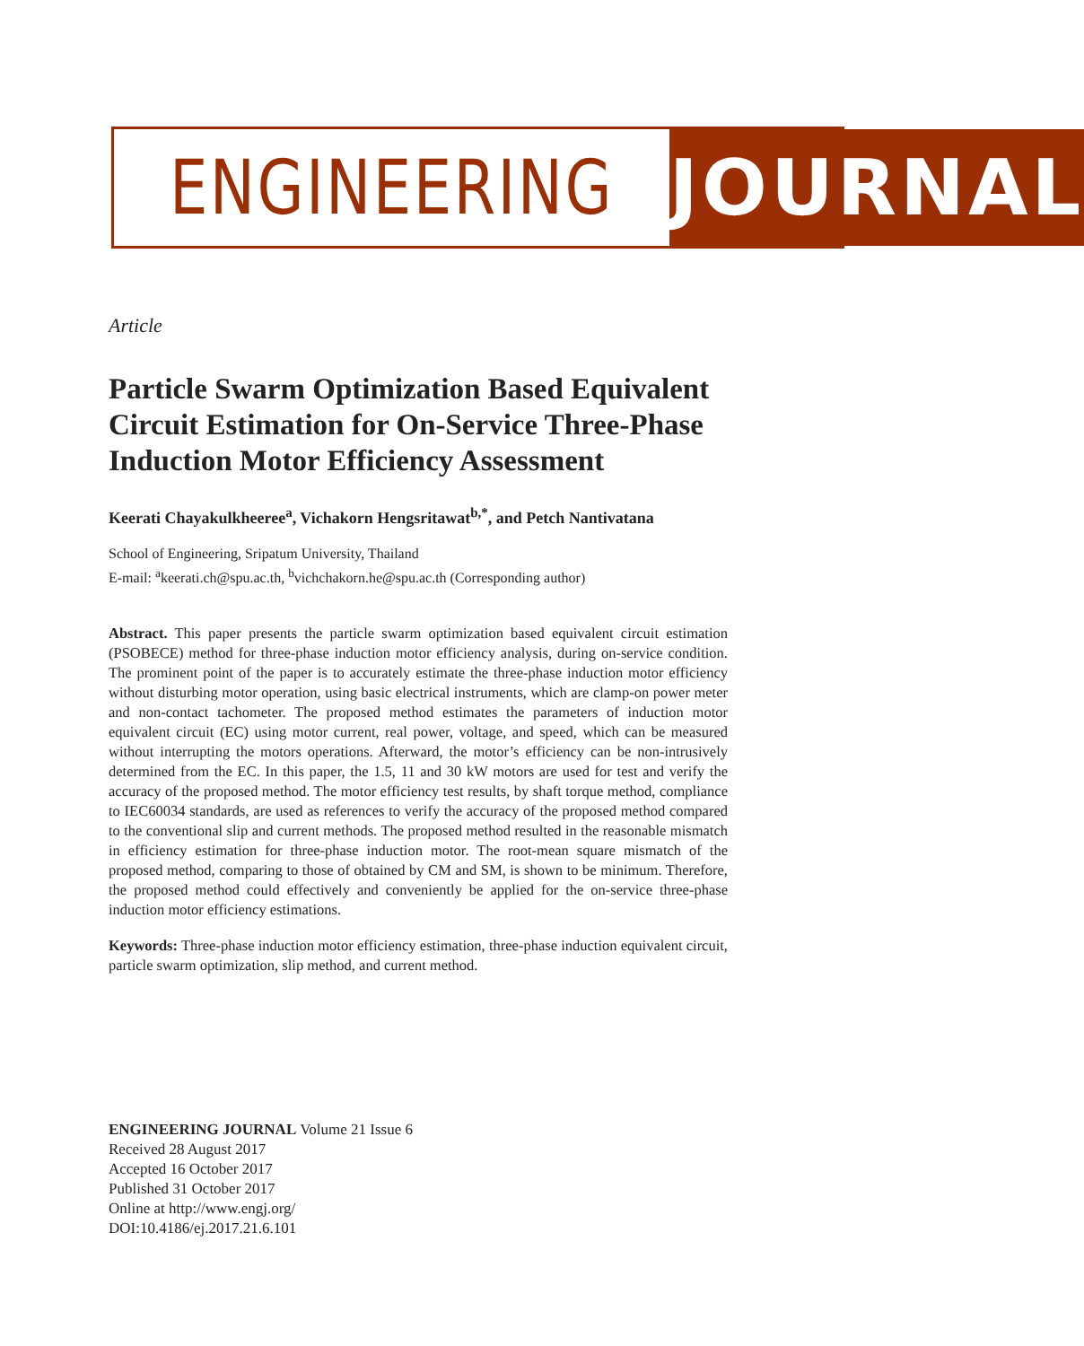ENGINEERING JOURNAL
Article
Particle Swarm Optimization Based Equivalent Circuit Estimation for On-Service Three-Phase Induction Motor Efficiency Assessment
Keerati Chayakulkheeree<sup>a</sup>, Vichakorn Hengsritawat<sup>b,*</sup>, and Petch Nantivatana
School of Engineering, Sripatum University, Thailand
E-mail: <sup>a</sup>keerati.ch@spu.ac.th, <sup>b</sup>vichchakorn.he@spu.ac.th (Corresponding author)
Abstract. This paper presents the particle swarm optimization based equivalent circuit estimation (PSOBECE) method for three-phase induction motor efficiency analysis, during on-service condition. The prominent point of the paper is to accurately estimate the three-phase induction motor efficiency without disturbing motor operation, using basic electrical instruments, which are clamp-on power meter and non-contact tachometer. The proposed method estimates the parameters of induction motor equivalent circuit (EC) using motor current, real power, voltage, and speed, which can be measured without interrupting the motors operations. Afterward, the motor’s efficiency can be non-intrusively determined from the EC. In this paper, the 1.5, 11 and 30 kW motors are used for test and verify the accuracy of the proposed method. The motor efficiency test results, by shaft torque method, compliance to IEC60034 standards, are used as references to verify the accuracy of the proposed method compared to the conventional slip and current methods. The proposed method resulted in the reasonable mismatch in efficiency estimation for three-phase induction motor. The root-mean square mismatch of the proposed method, comparing to those of obtained by CM and SM, is shown to be minimum. Therefore, the proposed method could effectively and conveniently be applied for the on-service three-phase induction motor efficiency estimations.
Keywords: Three-phase induction motor efficiency estimation, three-phase induction equivalent circuit, particle swarm optimization, slip method, and current method.
ENGINEERING JOURNAL Volume 21 Issue 6
Received 28 August 2017
Accepted 16 October 2017
Published 31 October 2017
Online at http://www.engj.org/
DOI:10.4186/ej.2017.21.6.101